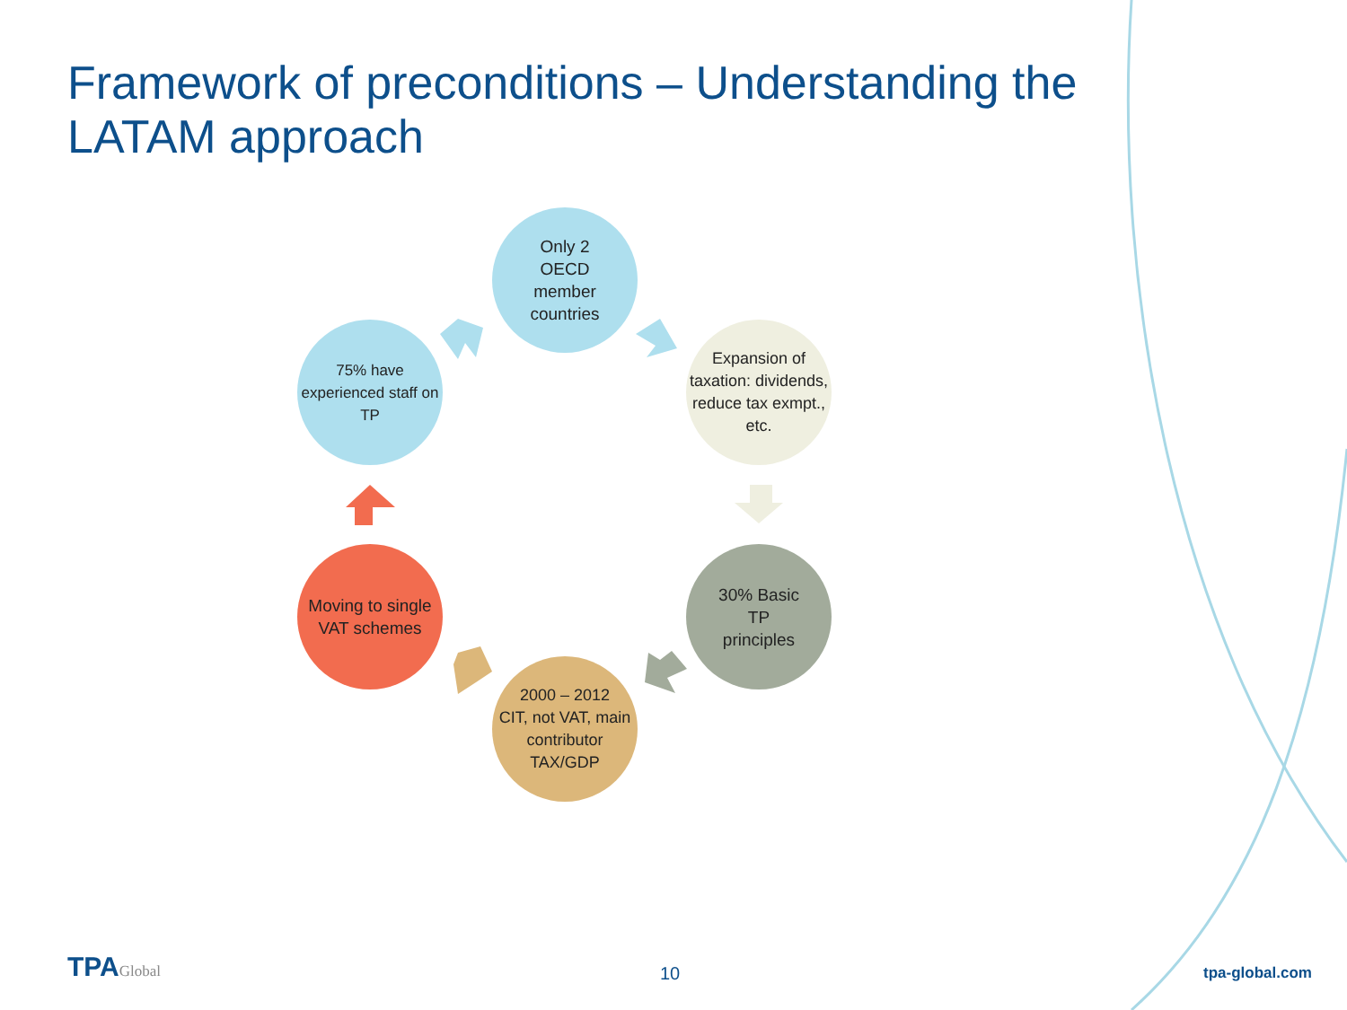Framework of preconditions – Understanding the LATAM approach
Only 2
OECD
member
countries
Expansion of taxation: dividends, reduce tax exmpt., etc.
30% Basic
TP
principles
2000 – 2012
CIT, not VAT, main contributor TAX/GDP
Moving to single VAT schemes
75% have experienced staff on TP
TPAGlobal 10 tpa-global.com